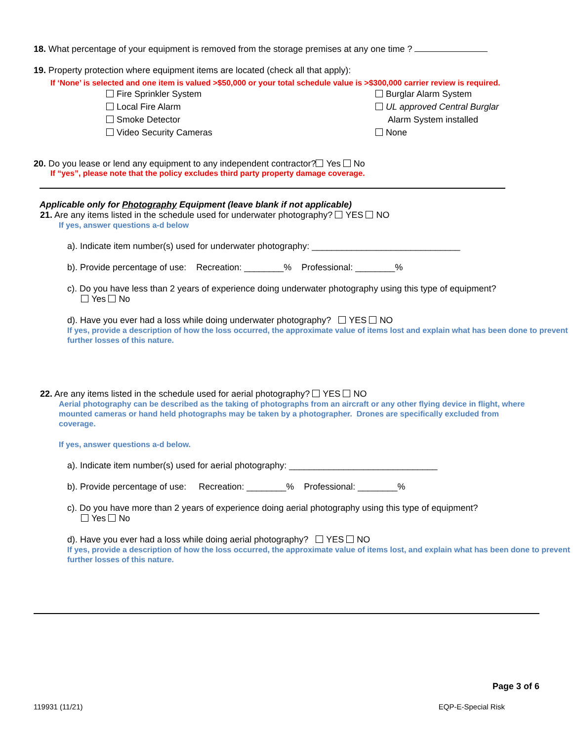18. What percentage of your equipment is removed from the storage premises at any one time ?
19. Property protection where equipment items are located (check all that apply):
If ‘None’ is selected and one item is valued >$50,000 or your total schedule value is >$300,000 carrier review is required.
Fire Sprinkler System
Local Fire Alarm
Smoke Detector
Video Security Cameras
Burglar Alarm System
UL approved Central Burglar
Alarm System installed
None
20. Do you lease or lend any equipment to any independent contractor? Yes No
If “yes”, please note that the policy excludes third party property damage coverage.
Applicable only for Photography Equipment (leave blank if not applicable)
21. Are any items listed in the schedule used for underwater photography? YES NO
If yes, answer questions a-d below
a). Indicate item number(s) used for underwater photography: ______________________________
b). Provide percentage of use: Recreation: ________% Professional: ________%
c). Do you have less than 2 years of experience doing underwater photography using this type of equipment?
Yes No
d). Have you ever had a loss while doing underwater photography? YES NO
If yes, provide a description of how the loss occurred, the approximate value of items lost and explain what has been done to prevent further losses of this nature.
22. Are any items listed in the schedule used for aerial photography? YES NO
Aerial photography can be described as the taking of photographs from an aircraft or any other flying device in flight, where mounted cameras or hand held photographs may be taken by a photographer. Drones are specifically excluded from coverage.
If yes, answer questions a-d below.
a). Indicate item number(s) used for aerial photography: ______________________________
b). Provide percentage of use: Recreation: ________% Professional: ________%
c). Do you have more than 2 years of experience doing aerial photography using this type of equipment?
Yes No
d). Have you ever had a loss while doing aerial photography? YES NO
If yes, provide a description of how the loss occurred, the approximate value of items lost, and explain what has been done to prevent further losses of this nature.
Page 3 of 6
119931 (11/21) EQP-E-Special Risk